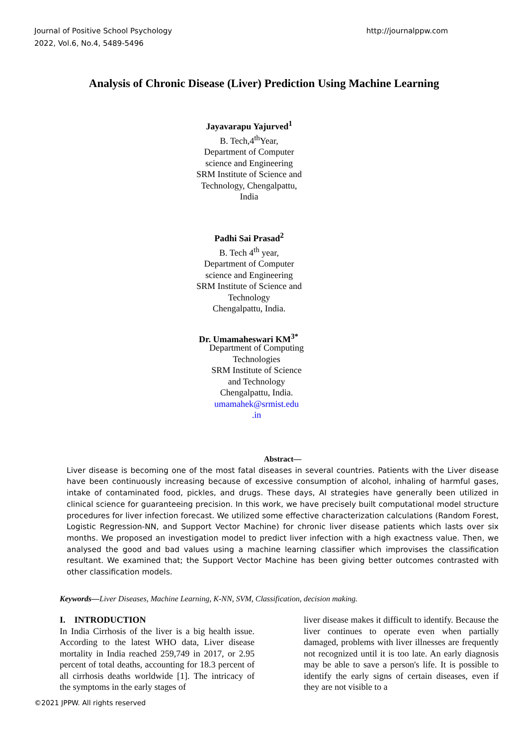Journal of Positive School Psychology
2022, Vol.6, No.4, 5489-5496
http://journalppw.com
Analysis of Chronic Disease (Liver) Prediction Using Machine Learning
Jayavarapu Yajurved<sup>1</sup>
B. Tech,4<sup>th</sup>Year,
Department of Computer science and Engineering
SRM Institute of Science and
Technology, Chengalpattu, India
Padhi Sai Prasad<sup>2</sup>
B. Tech 4<sup>th</sup> year,
Department of Computer science and Engineering
SRM Institute of Science and Technology
Chengalpattu, India.
Dr. Umamaheswari KM<sup>3*</sup>
Department of Computing Technologies
SRM Institute of Science and Technology
Chengalpattu, India.
umamahek@srmist.edu .in
Abstract—
Liver disease is becoming one of the most fatal diseases in several countries. Patients with the Liver disease have been continuously increasing because of excessive consumption of alcohol, inhaling of harmful gases, intake of contaminated food, pickles, and drugs. These days, AI strategies have generally been utilized in clinical science for guaranteeing precision. In this work, we have precisely built computational model structure procedures for liver infection forecast. We utilized some effective characterization calculations (Random Forest, Logistic Regression-NN, and Support Vector Machine) for chronic liver disease patients which lasts over six months. We proposed an investigation model to predict liver infection with a high exactness value. Then, we analysed the good and bad values using a machine learning classifier which improvises the classification resultant. We examined that; the Support Vector Machine has been giving better outcomes contrasted with other classification models.
Keywords—Liver Diseases, Machine Learning, K-NN, SVM, Classification, decision making.
I. INTRODUCTION
In India Cirrhosis of the liver is a big health issue. According to the latest WHO data, Liver disease mortality in India reached 259,749 in 2017, or 2.95 percent of total deaths, accounting for 18.3 percent of all cirrhosis deaths worldwide [1]. The intricacy of the symptoms in the early stages of
liver disease makes it difficult to identify. Because the liver continues to operate even when partially damaged, problems with liver illnesses are frequently not recognized until it is too late. An early diagnosis may be able to save a person's life. It is possible to identify the early signs of certain diseases, even if they are not visible to a
©2021 JPPW. All rights reserved